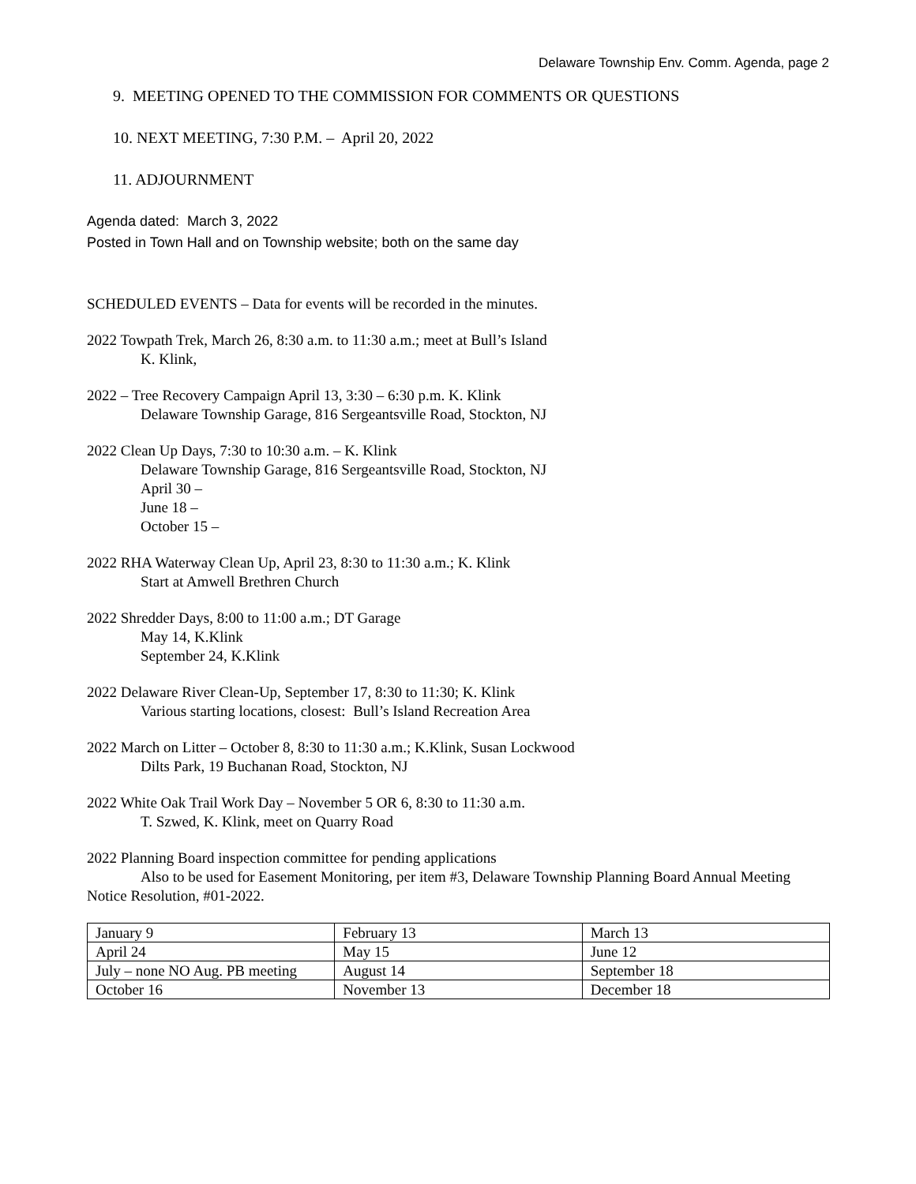Delaware Township Env. Comm. Agenda, page 2
9. MEETING OPENED TO THE COMMISSION FOR COMMENTS OR QUESTIONS
10. NEXT MEETING, 7:30 P.M. – April 20, 2022
11. ADJOURNMENT
Agenda dated: March 3, 2022
Posted in Town Hall and on Township website; both on the same day
SCHEDULED EVENTS – Data for events will be recorded in the minutes.
2022 Towpath Trek, March 26, 8:30 a.m. to 11:30 a.m.; meet at Bull’s Island
K. Klink,
2022 – Tree Recovery Campaign April 13, 3:30 – 6:30 p.m. K. Klink
Delaware Township Garage, 816 Sergeantsville Road, Stockton, NJ
2022 Clean Up Days, 7:30 to 10:30 a.m. – K. Klink
Delaware Township Garage, 816 Sergeantsville Road, Stockton, NJ
April 30 –
June 18 –
October 15 –
2022 RHA Waterway Clean Up, April 23, 8:30 to 11:30 a.m.; K. Klink
Start at Amwell Brethren Church
2022 Shredder Days, 8:00 to 11:00 a.m.; DT Garage
May 14, K.Klink
September 24, K.Klink
2022 Delaware River Clean-Up, September 17, 8:30 to 11:30; K. Klink
Various starting locations, closest: Bull’s Island Recreation Area
2022 March on Litter – October 8, 8:30 to 11:30 a.m.; K.Klink, Susan Lockwood
Dilts Park, 19 Buchanan Road, Stockton, NJ
2022 White Oak Trail Work Day – November 5 OR 6, 8:30 to 11:30 a.m.
T. Szwed, K. Klink, meet on Quarry Road
2022 Planning Board inspection committee for pending applications
Also to be used for Easement Monitoring, per item #3, Delaware Township Planning Board Annual Meeting Notice Resolution, #01-2022.
| January 9 | February 13 | March 13 |
| April 24 | May 15 | June 12 |
| July – none NO Aug. PB meeting | August 14 | September 18 |
| October 16 | November 13 | December 18 |